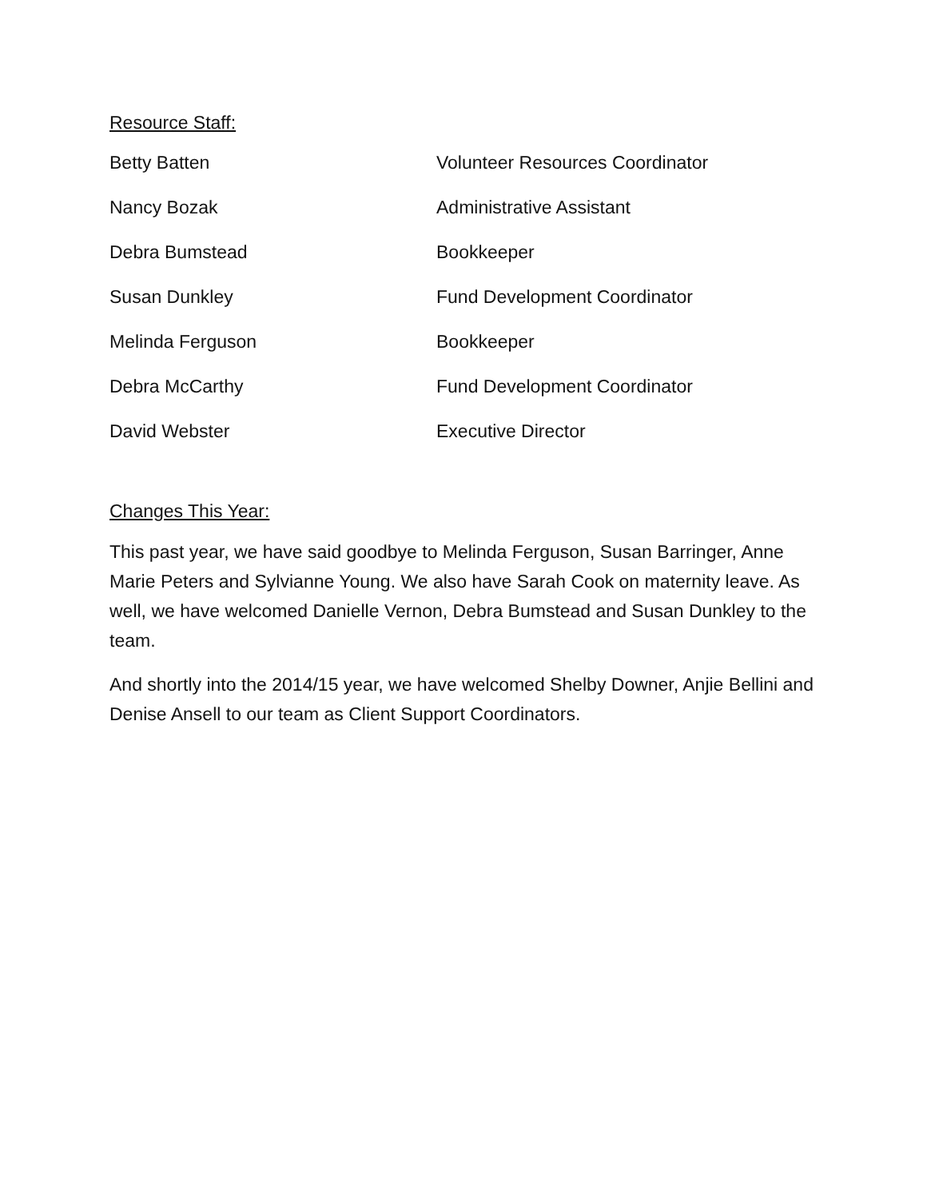Resource Staff:
| Betty Batten | Volunteer Resources Coordinator |
| Nancy Bozak | Administrative Assistant |
| Debra Bumstead | Bookkeeper |
| Susan Dunkley | Fund Development Coordinator |
| Melinda Ferguson | Bookkeeper |
| Debra McCarthy | Fund Development Coordinator |
| David Webster | Executive Director |
Changes This Year:
This past year, we have said goodbye to Melinda Ferguson, Susan Barringer, Anne Marie Peters and Sylvianne Young. We also have Sarah Cook on maternity leave. As well, we have welcomed Danielle Vernon, Debra Bumstead and Susan Dunkley to the team.
And shortly into the 2014/15 year, we have welcomed Shelby Downer, Anjie Bellini and Denise Ansell to our team as Client Support Coordinators.